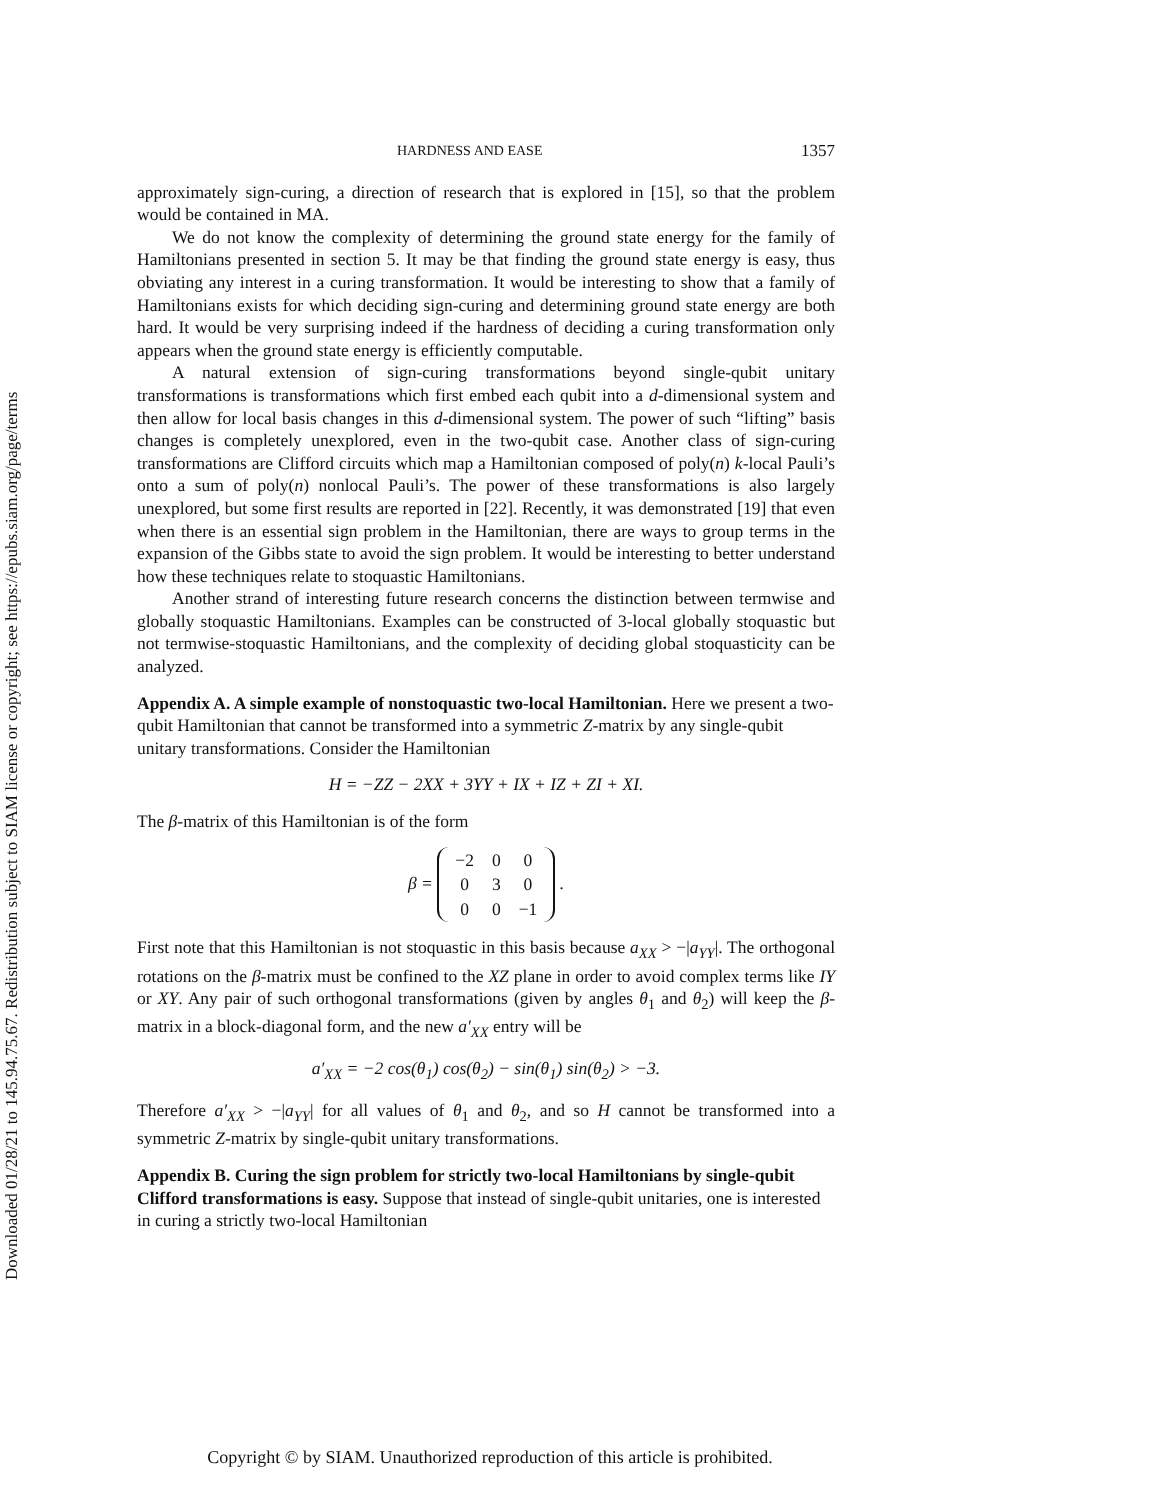Downloaded 01/28/21 to 145.94.75.67. Redistribution subject to SIAM license or copyright; see https://epubs.siam.org/page/terms
HARDNESS AND EASE 1357
approximately sign-curing, a direction of research that is explored in [15], so that the problem would be contained in MA.
We do not know the complexity of determining the ground state energy for the family of Hamiltonians presented in section 5. It may be that finding the ground state energy is easy, thus obviating any interest in a curing transformation. It would be interesting to show that a family of Hamiltonians exists for which deciding sign-curing and determining ground state energy are both hard. It would be very surprising indeed if the hardness of deciding a curing transformation only appears when the ground state energy is efficiently computable.
A natural extension of sign-curing transformations beyond single-qubit unitary transformations is transformations which first embed each qubit into a d-dimensional system and then allow for local basis changes in this d-dimensional system. The power of such “lifting” basis changes is completely unexplored, even in the two-qubit case. Another class of sign-curing transformations are Clifford circuits which map a Hamiltonian composed of poly(n) k-local Pauli’s onto a sum of poly(n) nonlocal Pauli’s. The power of these transformations is also largely unexplored, but some first results are reported in [22]. Recently, it was demonstrated [19] that even when there is an essential sign problem in the Hamiltonian, there are ways to group terms in the expansion of the Gibbs state to avoid the sign problem. It would be interesting to better understand how these techniques relate to stoquastic Hamiltonians.
Another strand of interesting future research concerns the distinction between termwise and globally stoquastic Hamiltonians. Examples can be constructed of 3-local globally stoquastic but not termwise-stoquastic Hamiltonians, and the complexity of deciding global stoquasticity can be analyzed.
Appendix A. A simple example of nonstoquastic two-local Hamiltonian.
Here we present a two-qubit Hamiltonian that cannot be transformed into a symmetric Z-matrix by any single-qubit unitary transformations. Consider the Hamiltonian
H = −ZZ − 2XX + 3YY + IX + IZ + ZI + XI.
The β-matrix of this Hamiltonian is of the form
β =
| −2 | 0 | 0 |
| 0 | 3 | 0 |
| 0 | 0 | −1 |
.
First note that this Hamiltonian is not stoquastic in this basis because a<sub>XX</sub> > −|a<sub>YY</sub>|. The orthogonal rotations on the β-matrix must be confined to the XZ plane in order to avoid complex terms like IY or XY. Any pair of such orthogonal transformations (given by angles θ<sub>1</sub> and θ<sub>2</sub>) will keep the β-matrix in a block-diagonal form, and the new a′<sub>XX</sub> entry will be
a′<sub>XX</sub> = −2 cos(θ<sub>1</sub>) cos(θ<sub>2</sub>) − sin(θ<sub>1</sub>) sin(θ<sub>2</sub>) > −3.
Therefore a′<sub>XX</sub> > −|a<sub>YY</sub>| for all values of θ<sub>1</sub> and θ<sub>2</sub>, and so H cannot be transformed into a symmetric Z-matrix by single-qubit unitary transformations.
Appendix B. Curing the sign problem for strictly two-local Hamiltonians by single-qubit Clifford transformations is easy.
Suppose that instead of single-qubit unitaries, one is interested in curing a strictly two-local Hamiltonian
Copyright © by SIAM. Unauthorized reproduction of this article is prohibited.